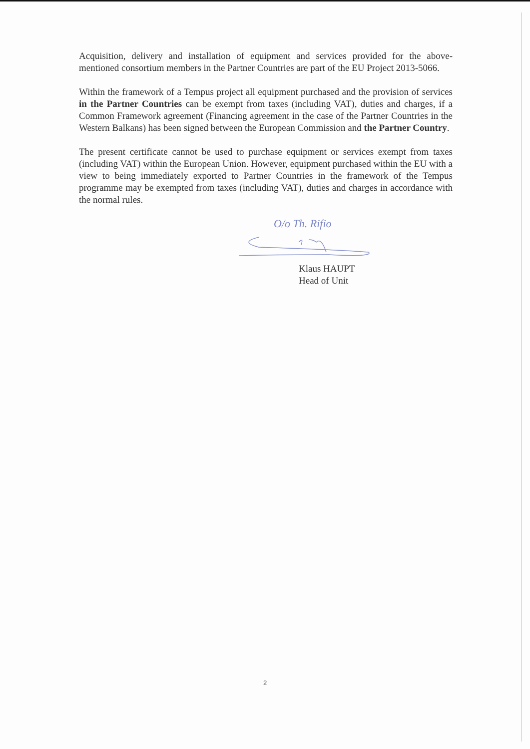Acquisition, delivery and installation of equipment and services provided for the above-mentioned consortium members in the Partner Countries are part of the EU Project 2013-5066.
Within the framework of a Tempus project all equipment purchased and the provision of services in the Partner Countries can be exempt from taxes (including VAT), duties and charges, if a Common Framework agreement (Financing agreement in the case of the Partner Countries in the Western Balkans) has been signed between the European Commission and the Partner Country.
The present certificate cannot be used to purchase equipment or services exempt from taxes (including VAT) within the European Union. However, equipment purchased within the EU with a view to being immediately exported to Partner Countries in the framework of the Tempus programme may be exempted from taxes (including VAT), duties and charges in accordance with the normal rules.
O/o Th. Rifio
Klaus HAUPT
Head of Unit
2